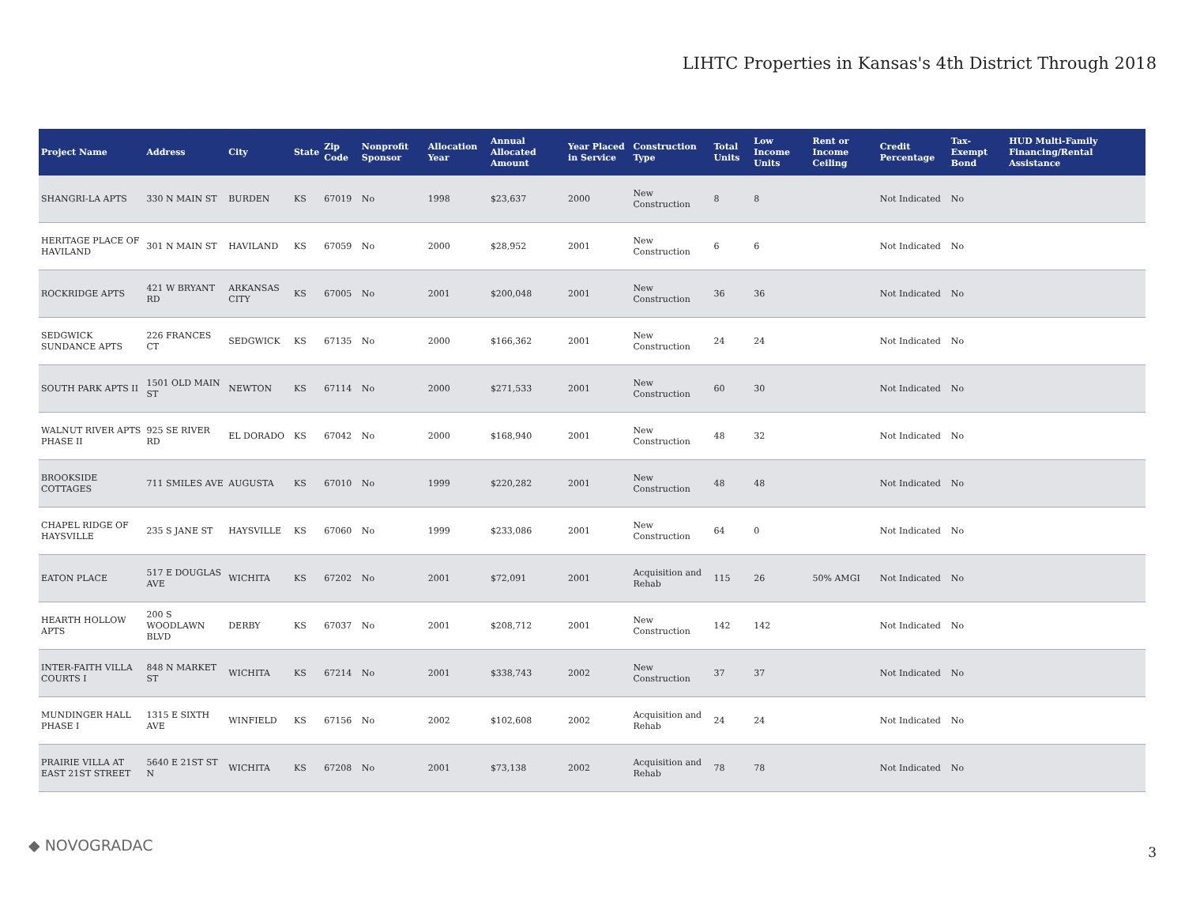LIHTC Properties in Kansas's 4th District Through 2018
| Project Name | Address | City | State | Zip Code | Nonprofit Sponsor | Allocation Year | Annual Allocated Amount | Year Placed in Service | Construction Type | Total Units | Low Income Units | Rent or Income Ceiling | Credit Percentage | Tax-Exempt Bond | HUD Multi-Family Financing/Rental Assistance |
| --- | --- | --- | --- | --- | --- | --- | --- | --- | --- | --- | --- | --- | --- | --- | --- |
| SHANGRI-LA APTS | 330 N MAIN ST | BURDEN | KS | 67019 | No | 1998 | $23,637 | 2000 | New Construction | 8 | 8 | | Not Indicated | No | |
| HERITAGE PLACE OF HAVILAND | 301 N MAIN ST | HAVILAND | KS | 67059 | No | 2000 | $28,952 | 2001 | New Construction | 6 | 6 | | Not Indicated | No | |
| ROCKRIDGE APTS | 421 W BRYANT RD | ARKANSAS CITY | KS | 67005 | No | 2001 | $200,048 | 2001 | New Construction | 36 | 36 | | Not Indicated | No | |
| SEDGWICK SUNDANCE APTS | 226 FRANCES CT | SEDGWICK | KS | 67135 | No | 2000 | $166,362 | 2001 | New Construction | 24 | 24 | | Not Indicated | No | |
| SOUTH PARK APTS II | 1501 OLD MAIN ST | NEWTON | KS | 67114 | No | 2000 | $271,533 | 2001 | New Construction | 60 | 30 | | Not Indicated | No | |
| WALNUT RIVER APTS PHASE II | 925 SE RIVER RD | EL DORADO | KS | 67042 | No | 2000 | $168,940 | 2001 | New Construction | 48 | 32 | | Not Indicated | No | |
| BROOKSIDE COTTAGES | 711 SMILES AVE | AUGUSTA | KS | 67010 | No | 1999 | $220,282 | 2001 | New Construction | 48 | 48 | | Not Indicated | No | |
| CHAPEL RIDGE OF HAYSVILLE | 235 S JANE ST | HAYSVILLE | KS | 67060 | No | 1999 | $233,086 | 2001 | New Construction | 64 | 0 | | Not Indicated | No | |
| EATON PLACE | 517 E DOUGLAS AVE | WICHITA | KS | 67202 | No | 2001 | $72,091 | 2001 | Acquisition and Rehab | 115 | 26 | 50% AMGI | Not Indicated | No | |
| HEARTH HOLLOW APTS | 200 S WOODLAWN BLVD | DERBY | KS | 67037 | No | 2001 | $208,712 | 2001 | New Construction | 142 | 142 | | Not Indicated | No | |
| INTER-FAITH VILLA COURTS I | 848 N MARKET ST | WICHITA | KS | 67214 | No | 2001 | $338,743 | 2002 | New Construction | 37 | 37 | | Not Indicated | No | |
| MUNDINGER HALL PHASE I | 1315 E SIXTH AVE | WINFIELD | KS | 67156 | No | 2002 | $102,608 | 2002 | Acquisition and Rehab | 24 | 24 | | Not Indicated | No | |
| PRAIRIE VILLA AT EAST 21ST STREET | 5640 E 21ST ST N | WICHITA | KS | 67208 | No | 2001 | $73,138 | 2002 | Acquisition and Rehab | 78 | 78 | | Not Indicated | No | |
◆ NOVOGRADAC 3